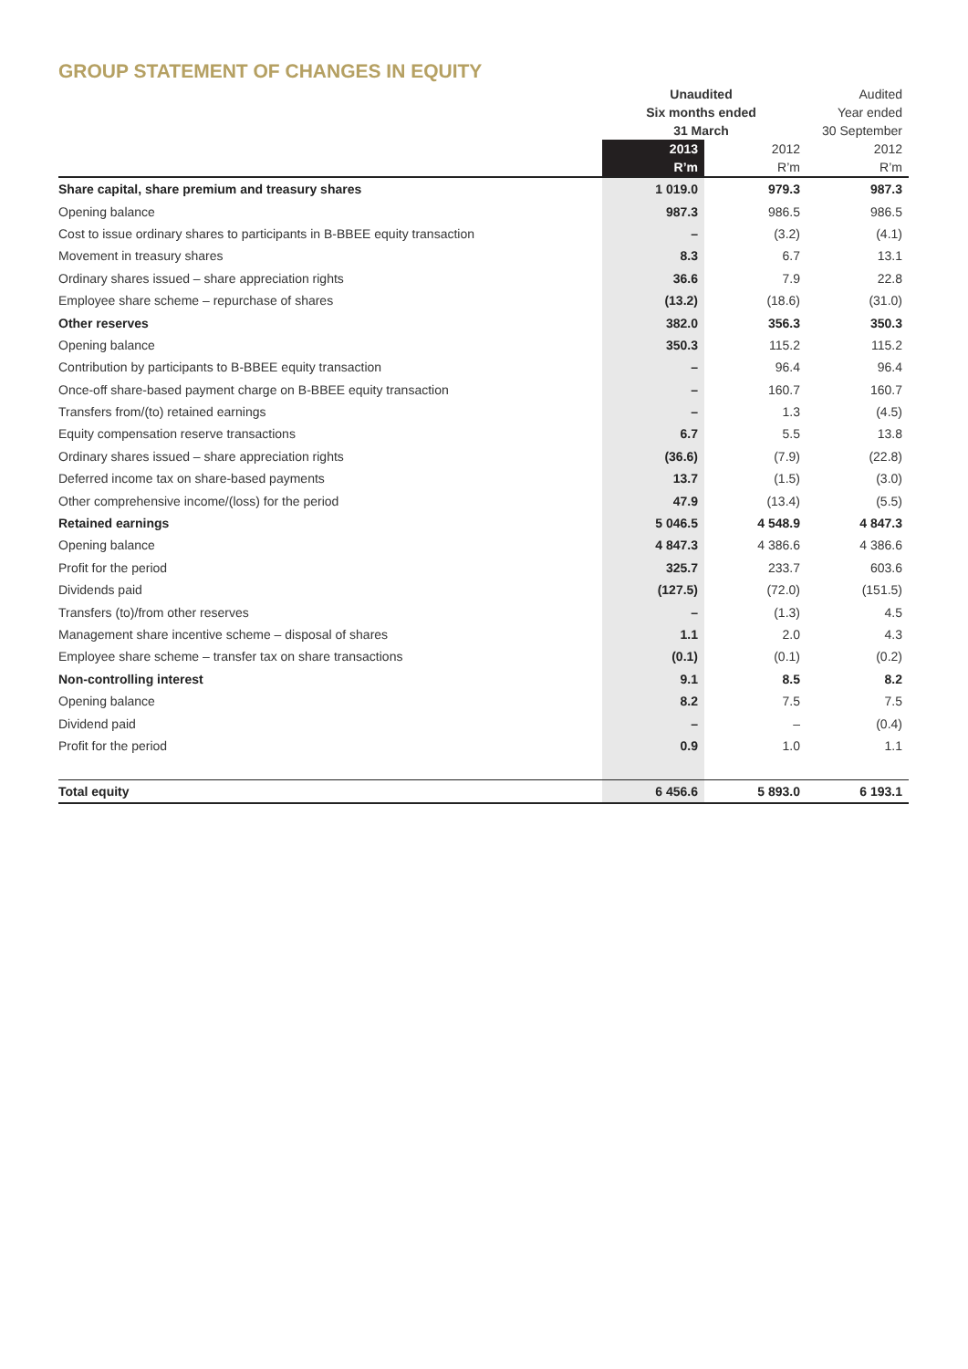GROUP STATEMENT OF CHANGES IN EQUITY
| | Unaudited | | Audited |
| --- | --- | --- | --- |
| | Six months ended | | Year ended |
| | 31 March | | 30 September |
| | 2013 | 2012 | 2012 |
| | R’m | R’m | R’m |
| Share capital, share premium and treasury shares | 1 019.0 | 979.3 | 987.3 |
| Opening balance | 987.3 | 986.5 | 986.5 |
| Cost to issue ordinary shares to participants in B-BBEE equity transaction | – | (3.2) | (4.1) |
| Movement in treasury shares | 8.3 | 6.7 | 13.1 |
| Ordinary shares issued – share appreciation rights | 36.6 | 7.9 | 22.8 |
| Employee share scheme – repurchase of shares | (13.2) | (18.6) | (31.0) |
| Other reserves | 382.0 | 356.3 | 350.3 |
| Opening balance | 350.3 | 115.2 | 115.2 |
| Contribution by participants to B-BBEE equity transaction | – | 96.4 | 96.4 |
| Once-off share-based payment charge on B-BBEE equity transaction | – | 160.7 | 160.7 |
| Transfers from/(to) retained earnings | – | 1.3 | (4.5) |
| Equity compensation reserve transactions | 6.7 | 5.5 | 13.8 |
| Ordinary shares issued – share appreciation rights | (36.6) | (7.9) | (22.8) |
| Deferred income tax on share-based payments | 13.7 | (1.5) | (3.0) |
| Other comprehensive income/(loss) for the period | 47.9 | (13.4) | (5.5) |
| Retained earnings | 5 046.5 | 4 548.9 | 4 847.3 |
| Opening balance | 4 847.3 | 4 386.6 | 4 386.6 |
| Profit for the period | 325.7 | 233.7 | 603.6 |
| Dividends paid | (127.5) | (72.0) | (151.5) |
| Transfers (to)/from other reserves | – | (1.3) | 4.5 |
| Management share incentive scheme – disposal of shares | 1.1 | 2.0 | 4.3 |
| Employee share scheme – transfer tax on share transactions | (0.1) | (0.1) | (0.2) |
| Non-controlling interest | 9.1 | 8.5 | 8.2 |
| Opening balance | 8.2 | 7.5 | 7.5 |
| Dividend paid | – | – | (0.4) |
| Profit for the period | 0.9 | 1.0 | 1.1 |
| Total equity | 6 456.6 | 5 893.0 | 6 193.1 |